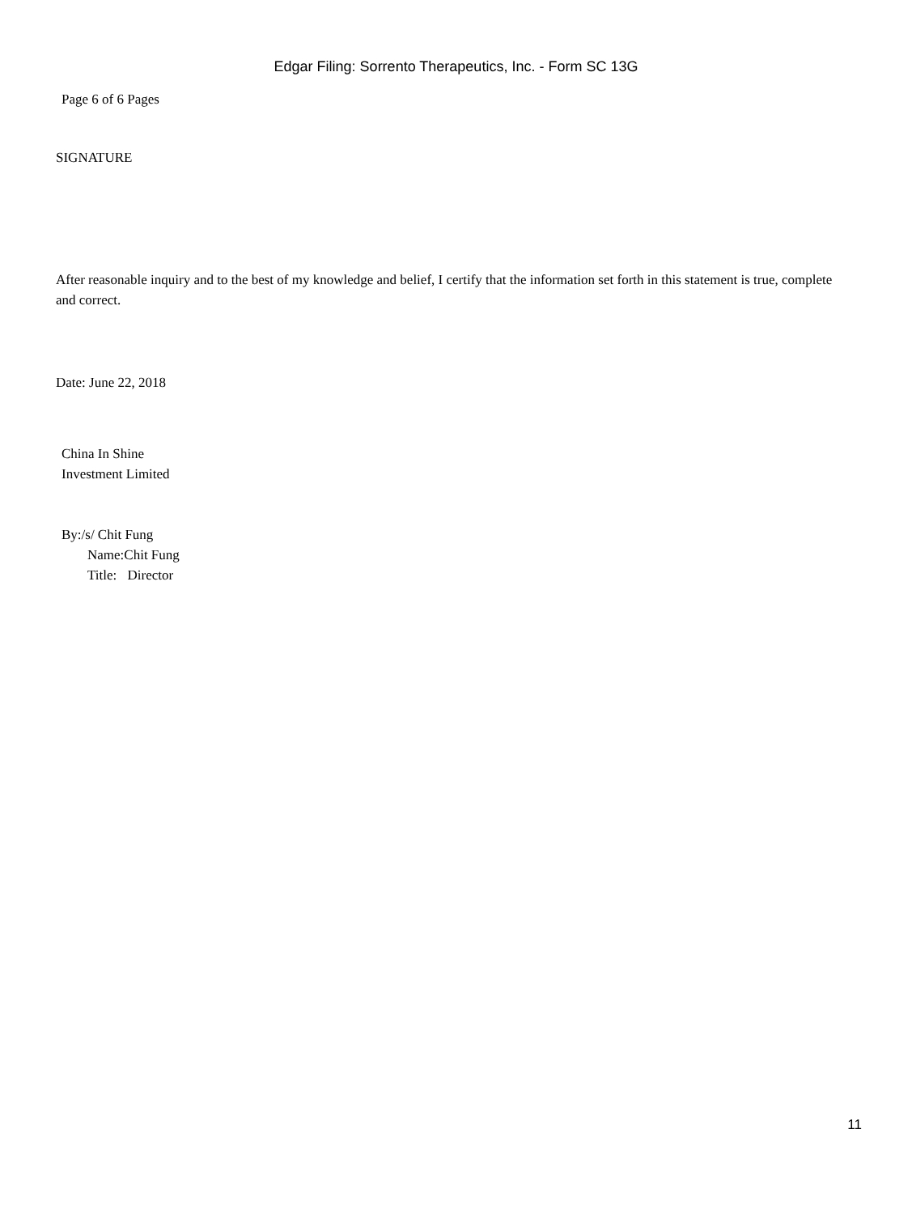Edgar Filing: Sorrento Therapeutics, Inc. - Form SC 13G
Page 6 of 6 Pages
SIGNATURE
After reasonable inquiry and to the best of my knowledge and belief, I certify that the information set forth in this statement is true, complete and correct.
Date: June 22, 2018
China In Shine
Investment Limited
| By:/s/ Chit Fung | |
| Name: | Chit Fung |
| Title: | Director |
11